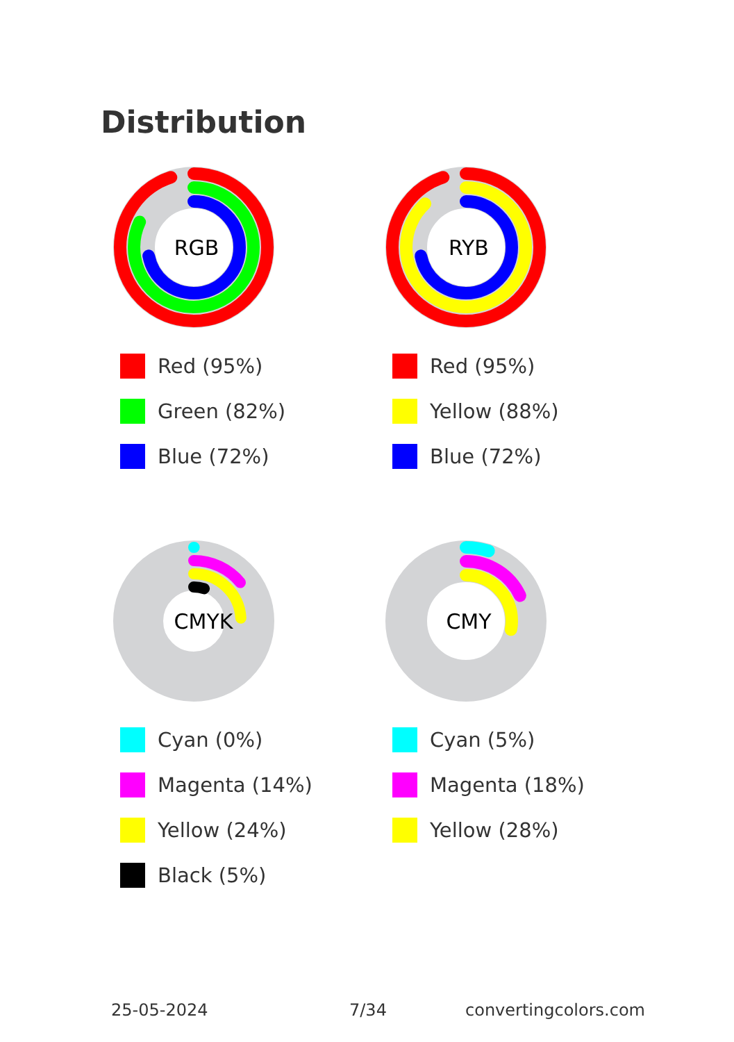Distribution
RGB
Red (95%)
Green (82%)
Blue (72%)
RYB
Red (95%)
Yellow (88%)
Blue (72%)
CMYK
Cyan (0%)
Magenta (14%)
Yellow (24%)
Black (5%)
CMY
Cyan (5%)
Magenta (18%)
Yellow (28%)
25-05-2024 7/34 convertingcolors.com